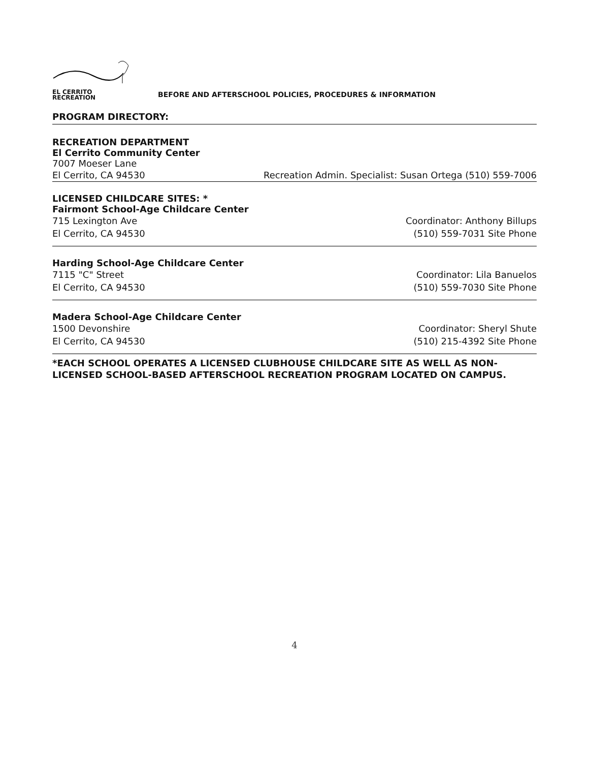EL CERRITO
RECREATION
BEFORE AND AFTERSCHOOL POLICIES, PROCEDURES & INFORMATION
PROGRAM DIRECTORY:
RECREATION DEPARTMENT
El Cerrito Community Center
7007 Moeser Lane
El Cerrito, CA 94530 Recreation Admin. Specialist: Susan Ortega (510) 559-7006
LICENSED CHILDCARE SITES: *
Fairmont School-Age Childcare Center
715 Lexington Ave Coordinator: Anthony Billups
El Cerrito, CA 94530 (510) 559-7031 Site Phone
Harding School-Age Childcare Center
7115 "C" Street Coordinator: Lila Banuelos
El Cerrito, CA 94530 (510) 559-7030 Site Phone
Madera School-Age Childcare Center
1500 Devonshire Coordinator: Sheryl Shute
El Cerrito, CA 94530 (510) 215-4392 Site Phone
*EACH SCHOOL OPERATES A LICENSED CLUBHOUSE CHILDCARE SITE AS WELL AS NON-LICENSED SCHOOL-BASED AFTERSCHOOL RECREATION PROGRAM LOCATED ON CAMPUS.
4